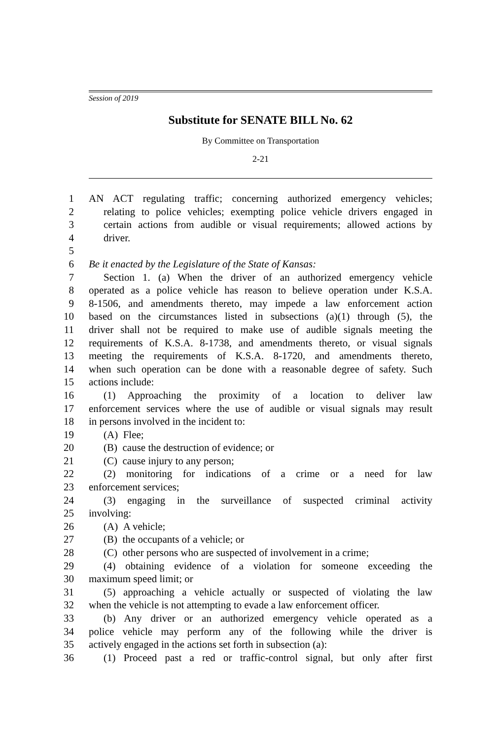Session of 2019
Substitute for SENATE BILL No. 62
By Committee on Transportation
2-21
1 AN ACT regulating traffic; concerning authorized emergency vehicles;
2 relating to police vehicles; exempting police vehicle drivers engaged in
3 certain actions from audible or visual requirements; allowed actions by
4 driver.
5
6 Be it enacted by the Legislature of the State of Kansas:
7 Section 1. (a) When the driver of an authorized emergency vehicle
8 operated as a police vehicle has reason to believe operation under K.S.A.
9 8-1506, and amendments thereto, may impede a law enforcement action
10 based on the circumstances listed in subsections (a)(1) through (5), the
11 driver shall not be required to make use of audible signals meeting the
12 requirements of K.S.A. 8-1738, and amendments thereto, or visual signals
13 meeting the requirements of K.S.A. 8-1720, and amendments thereto,
14 when such operation can be done with a reasonable degree of safety. Such
15 actions include:
16 (1) Approaching the proximity of a location to deliver law
17 enforcement services where the use of audible or visual signals may result
18 in persons involved in the incident to:
19 (A) Flee;
20 (B) cause the destruction of evidence; or
21 (C) cause injury to any person;
22 (2) monitoring for indications of a crime or a need for law
23 enforcement services;
24 (3) engaging in the surveillance of suspected criminal activity
25 involving:
26 (A) A vehicle;
27 (B) the occupants of a vehicle; or
28 (C) other persons who are suspected of involvement in a crime;
29 (4) obtaining evidence of a violation for someone exceeding the
30 maximum speed limit; or
31 (5) approaching a vehicle actually or suspected of violating the law
32 when the vehicle is not attempting to evade a law enforcement officer.
33 (b) Any driver or an authorized emergency vehicle operated as a
34 police vehicle may perform any of the following while the driver is
35 actively engaged in the actions set forth in subsection (a):
36 (1) Proceed past a red or traffic-control signal, but only after first